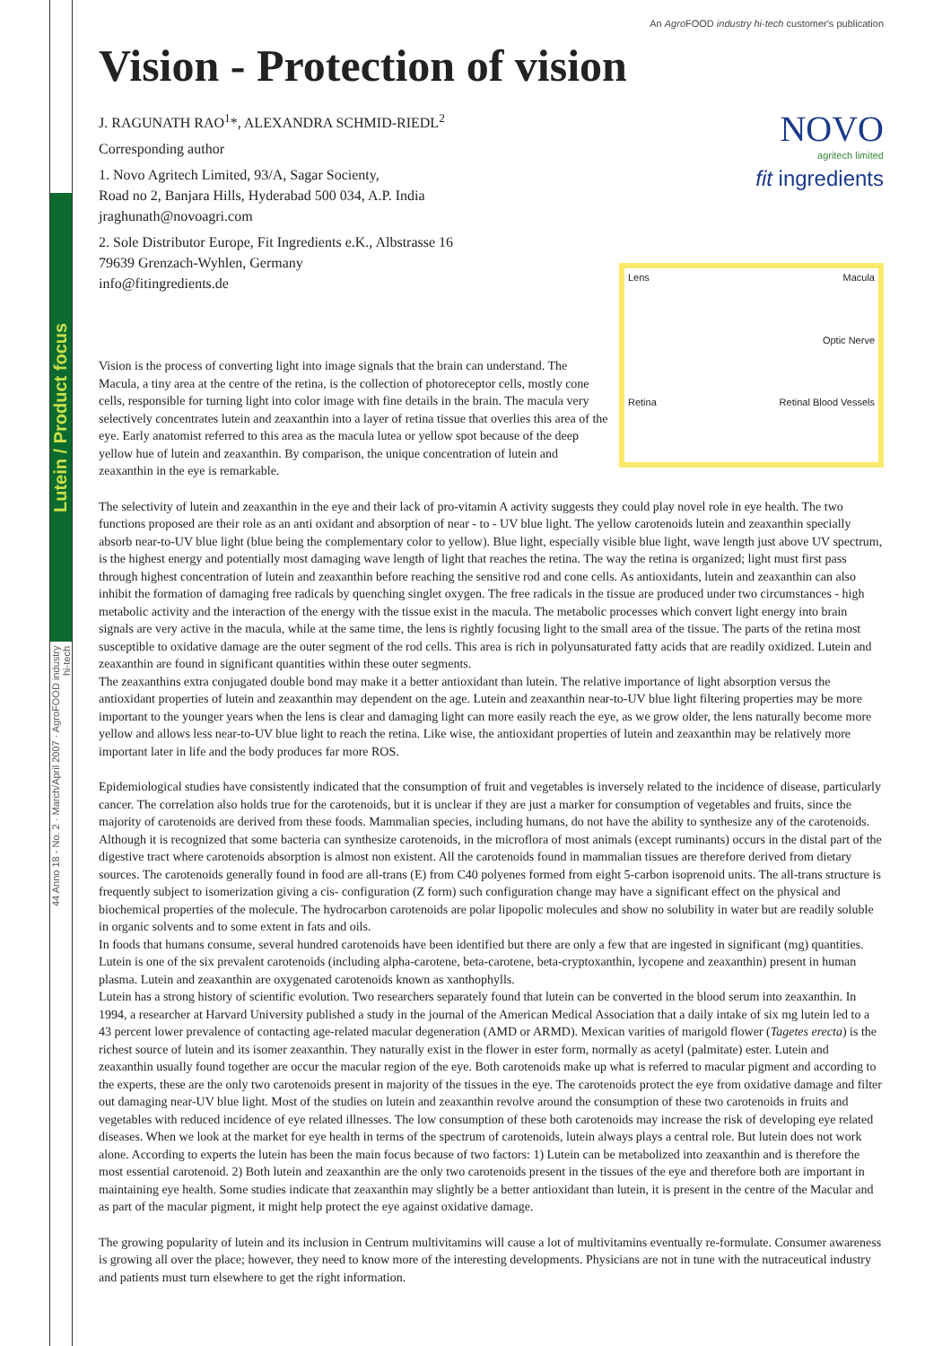Lutein / Product focus
44 Anno 18 - No. 2 · March/April 2007 · AgroFOOD industry hi-tech
An Agro FOOD industry hi-tech customer's publication
Vision - Protection of vision
J. RAGUNATH RAO<sup>1</sup>*, ALEXANDRA SCHMID-RIEDL<sup>2</sup>
Corresponding author
1. Novo Agritech Limited, 93/A, Sagar Socienty,
Road no 2, Banjara Hills, Hyderabad 500 034, A.P. India
jraghunath@novoagri.com
2. Sole Distributor Europe, Fit Ingredients e.K., Albstrasse 16
79639 Grenzach-Wyhlen, Germany
info@fitingredients.de
NOVO
agritech limited
fit ingredients
Vision is the process of converting light into image signals that the brain can understand. The Macula, a tiny area at the centre of the retina, is the collection of photoreceptor cells, mostly cone cells, responsible for turning light into color image with fine details in the brain. The macula very selectively concentrates lutein and zeaxanthin into a layer of retina tissue that overlies this area of the eye. Early anatomist referred to this area as the macula lutea or yellow spot because of the deep yellow hue of lutein and zeaxanthin. By comparison, the unique concentration of lutein and zeaxanthin in the eye is remarkable.
Lens Macula Optic Nerve Retina Retinal Blood Vessels
The selectivity of lutein and zeaxanthin in the eye and their lack of pro-vitamin A activity suggests they could play novel role in eye health. The two functions proposed are their role as an anti oxidant and absorption of near - to - UV blue light. The yellow carotenoids lutein and zeaxanthin specially absorb near-to-UV blue light (blue being the complementary color to yellow). Blue light, especially visible blue light, wave length just above UV spectrum, is the highest energy and potentially most damaging wave length of light that reaches the retina. The way the retina is organized; light must first pass through highest concentration of lutein and zeaxanthin before reaching the sensitive rod and cone cells. As antioxidants, lutein and zeaxanthin can also inhibit the formation of damaging free radicals by quenching singlet oxygen. The free radicals in the tissue are produced under two circumstances - high metabolic activity and the interaction of the energy with the tissue exist in the macula. The metabolic processes which convert light energy into brain signals are very active in the macula, while at the same time, the lens is rightly focusing light to the small area of the tissue. The parts of the retina most susceptible to oxidative damage are the outer segment of the rod cells. This area is rich in polyunsaturated fatty acids that are readily oxidized. Lutein and zeaxanthin are found in significant quantities within these outer segments.
The zeaxanthins extra conjugated double bond may make it a better antioxidant than lutein. The relative importance of light absorption versus the antioxidant properties of lutein and zeaxanthin may dependent on the age. Lutein and zeaxanthin near-to-UV blue light filtering properties may be more important to the younger years when the lens is clear and damaging light can more easily reach the eye, as we grow older, the lens naturally become more yellow and allows less near-to-UV blue light to reach the retina. Like wise, the antioxidant properties of lutein and zeaxanthin may be relatively more important later in life and the body produces far more ROS.
Epidemiological studies have consistently indicated that the consumption of fruit and vegetables is inversely related to the incidence of disease, particularly cancer. The correlation also holds true for the carotenoids, but it is unclear if they are just a marker for consumption of vegetables and fruits, since the majority of carotenoids are derived from these foods. Mammalian species, including humans, do not have the ability to synthesize any of the carotenoids. Although it is recognized that some bacteria can synthesize carotenoids, in the microflora of most animals (except ruminants) occurs in the distal part of the digestive tract where carotenoids absorption is almost non existent. All the carotenoids found in mammalian tissues are therefore derived from dietary sources. The carotenoids generally found in food are all-trans (E) from C40 polyenes formed from eight 5-carbon isoprenoid units. The all-trans structure is frequently subject to isomerization giving a cis- configuration (Z form) such configuration change may have a significant effect on the physical and biochemical properties of the molecule. The hydrocarbon carotenoids are polar lipopolic molecules and show no solubility in water but are readily soluble in organic solvents and to some extent in fats and oils.
In foods that humans consume, several hundred carotenoids have been identified but there are only a few that are ingested in significant (mg) quantities. Lutein is one of the six prevalent carotenoids (including alpha-carotene, beta-carotene, beta-cryptoxanthin, lycopene and zeaxanthin) present in human plasma. Lutein and zeaxanthin are oxygenated carotenoids known as xanthophylls.
Lutein has a strong history of scientific evolution. Two researchers separately found that lutein can be converted in the blood serum into zeaxanthin. In 1994, a researcher at Harvard University published a study in the journal of the American Medical Association that a daily intake of six mg lutein led to a 43 percent lower prevalence of contacting age-related macular degeneration (AMD or ARMD). Mexican varities of marigold flower (Tagetes erecta) is the richest source of lutein and its isomer zeaxanthin. They naturally exist in the flower in ester form, normally as acetyl (palmitate) ester. Lutein and zeaxanthin usually found together are occur the macular region of the eye. Both carotenoids make up what is referred to macular pigment and according to the experts, these are the only two carotenoids present in majority of the tissues in the eye. The carotenoids protect the eye from oxidative damage and filter out damaging near-UV blue light. Most of the studies on lutein and zeaxanthin revolve around the consumption of these two carotenoids in fruits and vegetables with reduced incidence of eye related illnesses. The low consumption of these both carotenoids may increase the risk of developing eye related diseases. When we look at the market for eye health in terms of the spectrum of carotenoids, lutein always plays a central role. But lutein does not work alone. According to experts the lutein has been the main focus because of two factors: 1) Lutein can be metabolized into zeaxanthin and is therefore the most essential carotenoid. 2) Both lutein and zeaxanthin are the only two carotenoids present in the tissues of the eye and therefore both are important in maintaining eye health. Some studies indicate that zeaxanthin may slightly be a better antioxidant than lutein, it is present in the centre of the Macular and as part of the macular pigment, it might help protect the eye against oxidative damage.
The growing popularity of lutein and its inclusion in Centrum multivitamins will cause a lot of multivitamins eventually re-formulate. Consumer awareness is growing all over the place; however, they need to know more of the interesting developments. Physicians are not in tune with the nutraceutical industry and patients must turn elsewhere to get the right information.